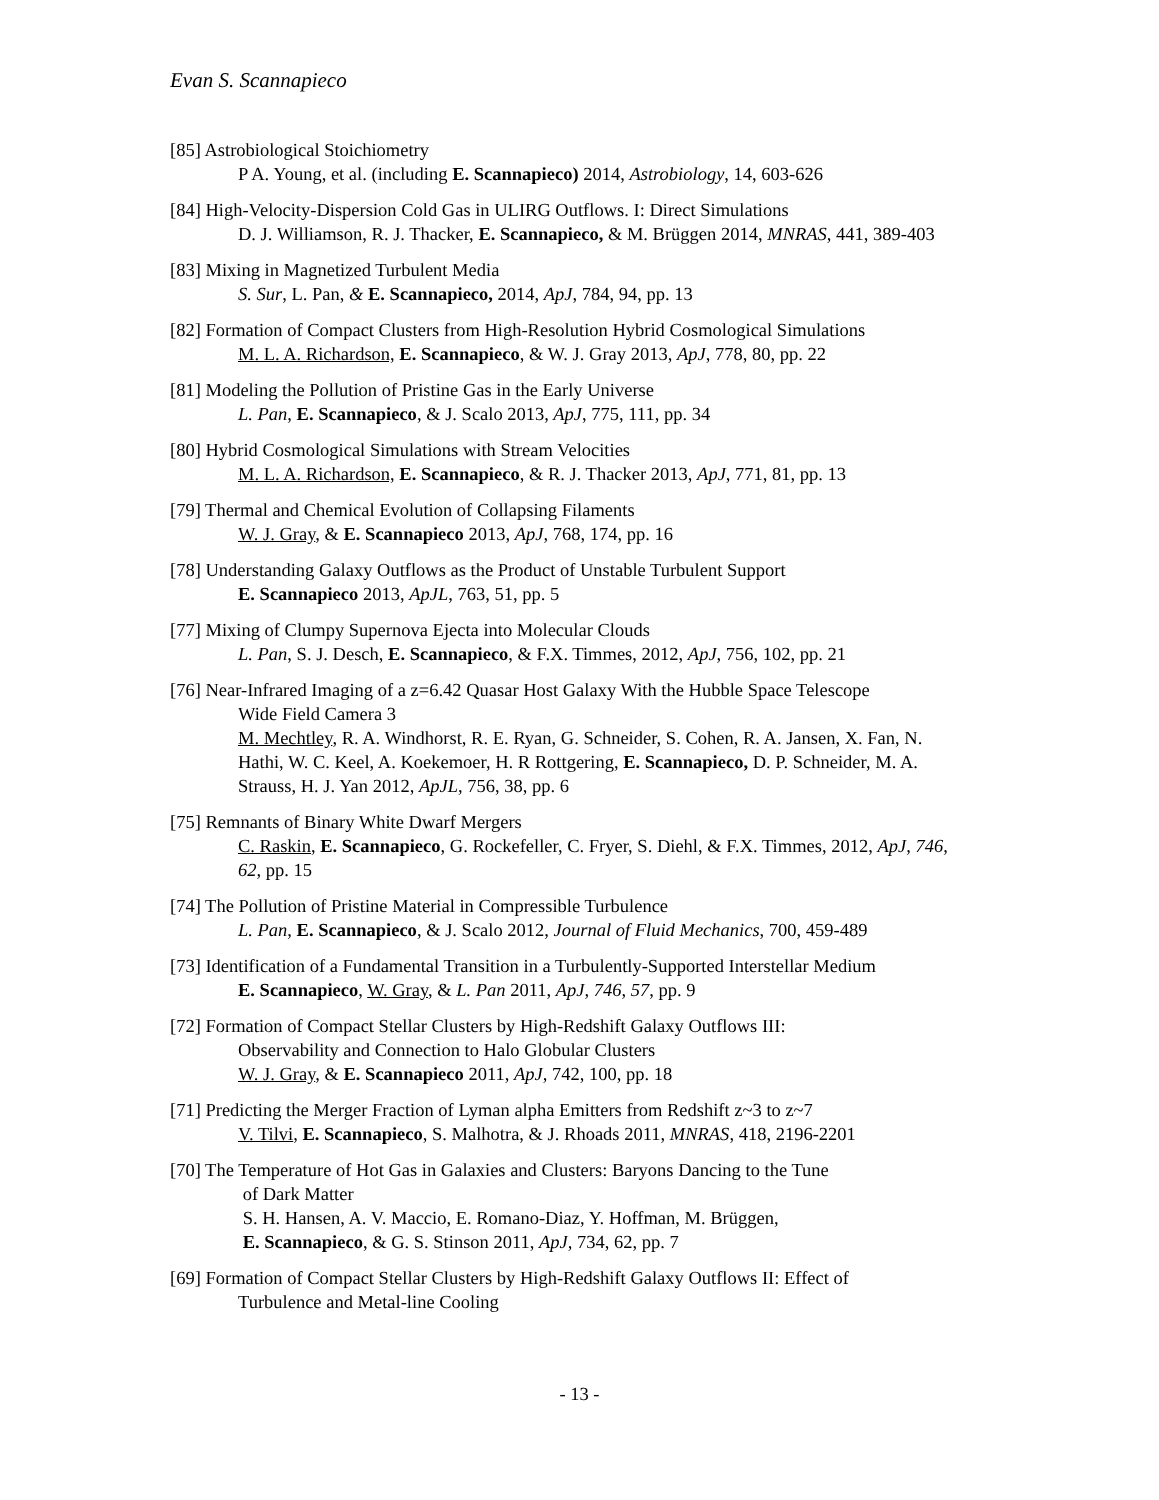Evan S. Scannapieco
[85] Astrobiological Stoichiometry
P A. Young, et al. (including E. Scannapieco) 2014, Astrobiology, 14, 603-626
[84] High-Velocity-Dispersion Cold Gas in ULIRG Outflows. I: Direct Simulations
D. J. Williamson, R. J. Thacker, E. Scannapieco, & M. Brüggen 2014, MNRAS, 441, 389-403
[83] Mixing in Magnetized Turbulent Media
S. Sur, L. Pan, & E. Scannapieco, 2014, ApJ, 784, 94, pp. 13
[82] Formation of Compact Clusters from High-Resolution Hybrid Cosmological Simulations
M. L. A. Richardson, E. Scannapieco, & W. J. Gray 2013, ApJ, 778, 80, pp. 22
[81] Modeling the Pollution of Pristine Gas in the Early Universe
L. Pan, E. Scannapieco, & J. Scalo 2013, ApJ, 775, 111, pp. 34
[80] Hybrid Cosmological Simulations with Stream Velocities
M. L. A. Richardson, E. Scannapieco, & R. J. Thacker 2013, ApJ, 771, 81, pp. 13
[79] Thermal and Chemical Evolution of Collapsing Filaments
W. J. Gray, & E. Scannapieco 2013, ApJ, 768, 174, pp. 16
[78] Understanding Galaxy Outflows as the Product of Unstable Turbulent Support
E. Scannapieco 2013, ApJL, 763, 51, pp. 5
[77] Mixing of Clumpy Supernova Ejecta into Molecular Clouds
L. Pan, S. J. Desch, E. Scannapieco, & F.X. Timmes, 2012, ApJ, 756, 102, pp. 21
[76] Near-Infrared Imaging of a z=6.42 Quasar Host Galaxy With the Hubble Space Telescope
Wide Field Camera 3
M. Mechtley, R. A. Windhorst, R. E. Ryan, G. Schneider, S. Cohen, R. A. Jansen, X. Fan, N. Hathi, W. C. Keel, A. Koekemoer, H. R Rottgering, E. Scannapieco, D. P. Schneider, M. A. Strauss, H. J. Yan 2012, ApJL, 756, 38, pp. 6
[75] Remnants of Binary White Dwarf Mergers
C. Raskin, E. Scannapieco, G. Rockefeller, C. Fryer, S. Diehl, & F.X. Timmes, 2012, ApJ, 746, 62, pp. 15
[74] The Pollution of Pristine Material in Compressible Turbulence
L. Pan, E. Scannapieco, & J. Scalo 2012, Journal of Fluid Mechanics, 700, 459-489
[73] Identification of a Fundamental Transition in a Turbulently-Supported Interstellar Medium
E. Scannapieco, W. Gray, & L. Pan 2011, ApJ, 746, 57, pp. 9
[72] Formation of Compact Stellar Clusters by High-Redshift Galaxy Outflows III:
Observability and Connection to Halo Globular Clusters
W. J. Gray, & E. Scannapieco 2011, ApJ, 742, 100, pp. 18
[71] Predicting the Merger Fraction of Lyman alpha Emitters from Redshift z~3 to z~7
V. Tilvi, E. Scannapieco, S. Malhotra, & J. Rhoads 2011, MNRAS, 418, 2196-2201
[70] The Temperature of Hot Gas in Galaxies and Clusters: Baryons Dancing to the Tune
of Dark Matter
S. H. Hansen, A. V. Maccio, E. Romano-Diaz, Y. Hoffman, M. Brüggen,
E. Scannapieco, & G. S. Stinson 2011, ApJ, 734, 62, pp. 7
[69] Formation of Compact Stellar Clusters by High-Redshift Galaxy Outflows II: Effect of
Turbulence and Metal-line Cooling
- 13 -